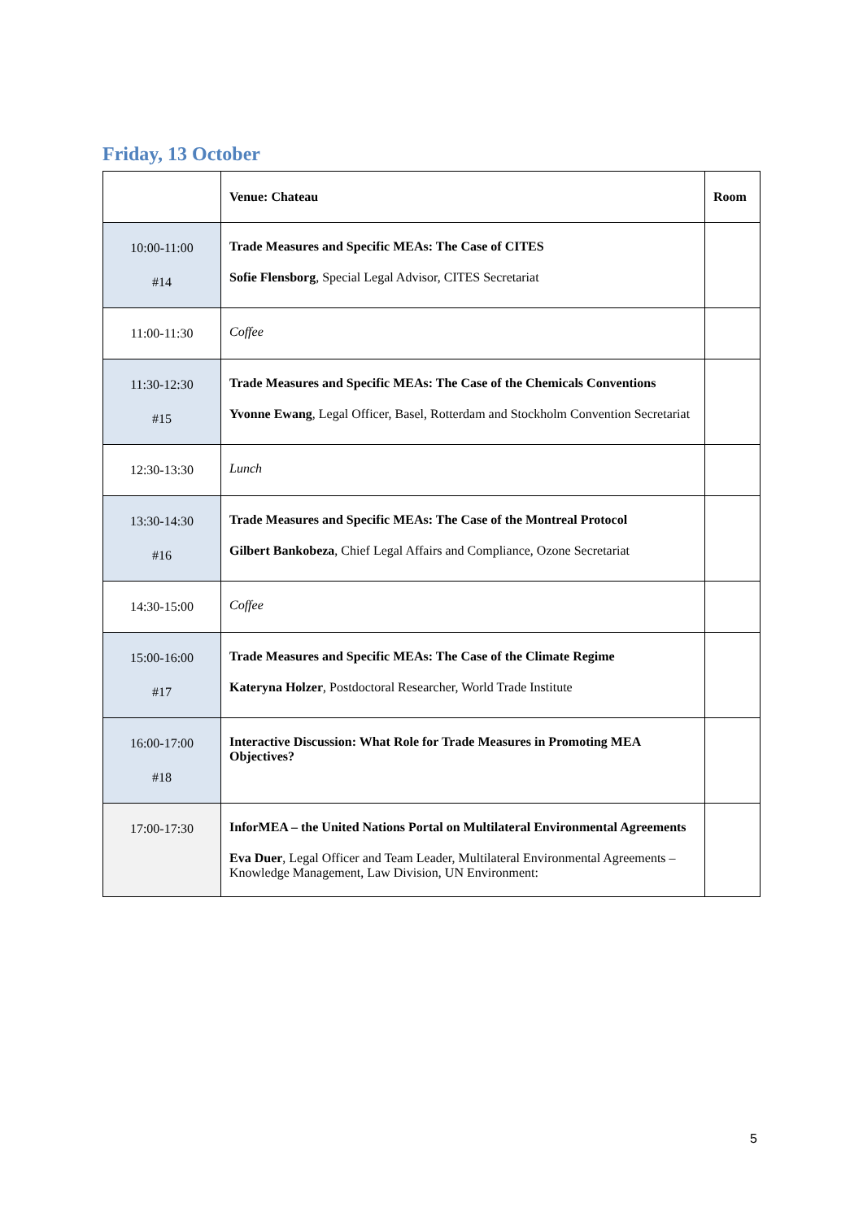Friday, 13 October
| | Venue: Chateau | Room |
| --- | --- | --- |
| 10:00-11:00 #14 | Trade Measures and Specific MEAs: The Case of CITES Sofie Flensborg , Special Legal Advisor, CITES Secretariat | |
| 11:00-11:30 | Coffee | |
| 11:30-12:30 #15 | Trade Measures and Specific MEAs: The Case of the Chemicals Conventions Yvonne Ewang , Legal Officer, Basel, Rotterdam and Stockholm Convention Secretariat | |
| 12:30-13:30 | Lunch | |
| 13:30-14:30 #16 | Trade Measures and Specific MEAs: The Case of the Montreal Protocol Gilbert Bankobeza , Chief Legal Affairs and Compliance, Ozone Secretariat | |
| 14:30-15:00 | Coffee | |
| 15:00-16:00 #17 | Trade Measures and Specific MEAs: The Case of the Climate Regime Kateryna Holzer , Postdoctoral Researcher, World Trade Institute | |
| 16:00-17:00 #18 | Interactive Discussion: What Role for Trade Measures in Promoting MEA Objectives? | |
| 17:00-17:30 | InforMEA – the United Nations Portal on Multilateral Environmental Agreements Eva Duer , Legal Officer and Team Leader, Multilateral Environmental Agreements – Knowledge Management, Law Division, UN Environment: | |
5